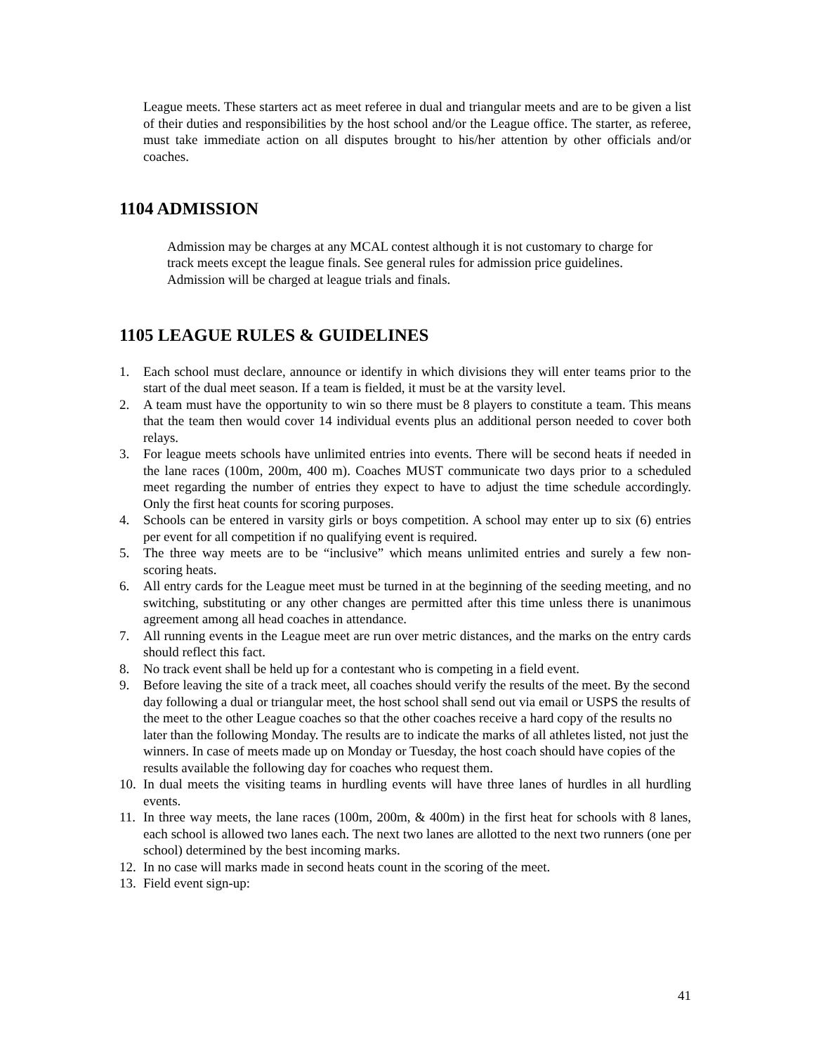League meets. These starters act as meet referee in dual and triangular meets and are to be given a list of their duties and responsibilities by the host school and/or the League office. The starter, as referee, must take immediate action on all disputes brought to his/her attention by other officials and/or coaches.
1104 ADMISSION
Admission may be charges at any MCAL contest although it is not customary to charge for track meets except the league finals. See general rules for admission price guidelines. Admission will be charged at league trials and finals.
1105 LEAGUE RULES & GUIDELINES
1. Each school must declare, announce or identify in which divisions they will enter teams prior to the start of the dual meet season. If a team is fielded, it must be at the varsity level.
2. A team must have the opportunity to win so there must be 8 players to constitute a team. This means that the team then would cover 14 individual events plus an additional person needed to cover both relays.
3. For league meets schools have unlimited entries into events. There will be second heats if needed in the lane races (100m, 200m, 400 m). Coaches MUST communicate two days prior to a scheduled meet regarding the number of entries they expect to have to adjust the time schedule accordingly. Only the first heat counts for scoring purposes.
4. Schools can be entered in varsity girls or boys competition. A school may enter up to six (6) entries per event for all competition if no qualifying event is required.
5. The three way meets are to be “inclusive” which means unlimited entries and surely a few non-scoring heats.
6. All entry cards for the League meet must be turned in at the beginning of the seeding meeting, and no switching, substituting or any other changes are permitted after this time unless there is unanimous agreement among all head coaches in attendance.
7. All running events in the League meet are run over metric distances, and the marks on the entry cards should reflect this fact.
8. No track event shall be held up for a contestant who is competing in a field event.
9. Before leaving the site of a track meet, all coaches should verify the results of the meet. By the second day following a dual or triangular meet, the host school shall send out via email or USPS the results of the meet to the other League coaches so that the other coaches receive a hard copy of the results no later than the following Monday. The results are to indicate the marks of all athletes listed, not just the winners. In case of meets made up on Monday or Tuesday, the host coach should have copies of the results available the following day for coaches who request them.
10. In dual meets the visiting teams in hurdling events will have three lanes of hurdles in all hurdling events.
11. In three way meets, the lane races (100m, 200m, & 400m) in the first heat for schools with 8 lanes, each school is allowed two lanes each. The next two lanes are allotted to the next two runners (one per school) determined by the best incoming marks.
12. In no case will marks made in second heats count in the scoring of the meet.
13. Field event sign-up:
41